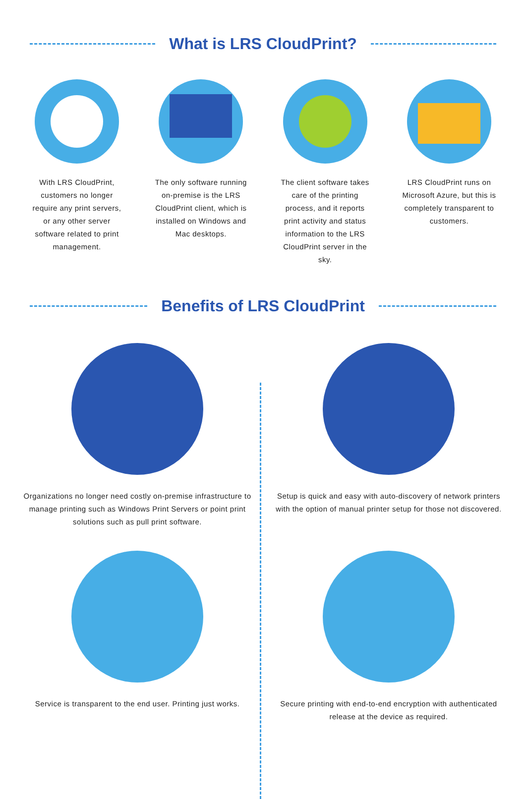What is LRS CloudPrint?
With LRS CloudPrint, customers no longer require any print servers, or any other server software related to print management.
The only software running on-premise is the LRS CloudPrint client, which is installed on Windows and Mac desktops.
The client software takes care of the printing process, and it reports print activity and status information to the LRS CloudPrint server in the sky.
LRS CloudPrint runs on Microsoft Azure, but this is completely transparent to customers.
Benefits of LRS CloudPrint
Organizations no longer need costly on-premise infrastructure to manage printing such as Windows Print Servers or point print solutions such as pull print software.
Service is transparent to the end user. Printing just works.
Setup is quick and easy with auto-discovery of network printers with the option of manual printer setup for those not discovered.
Secure printing with end-to-end encryption with authenticated release at the device as required.